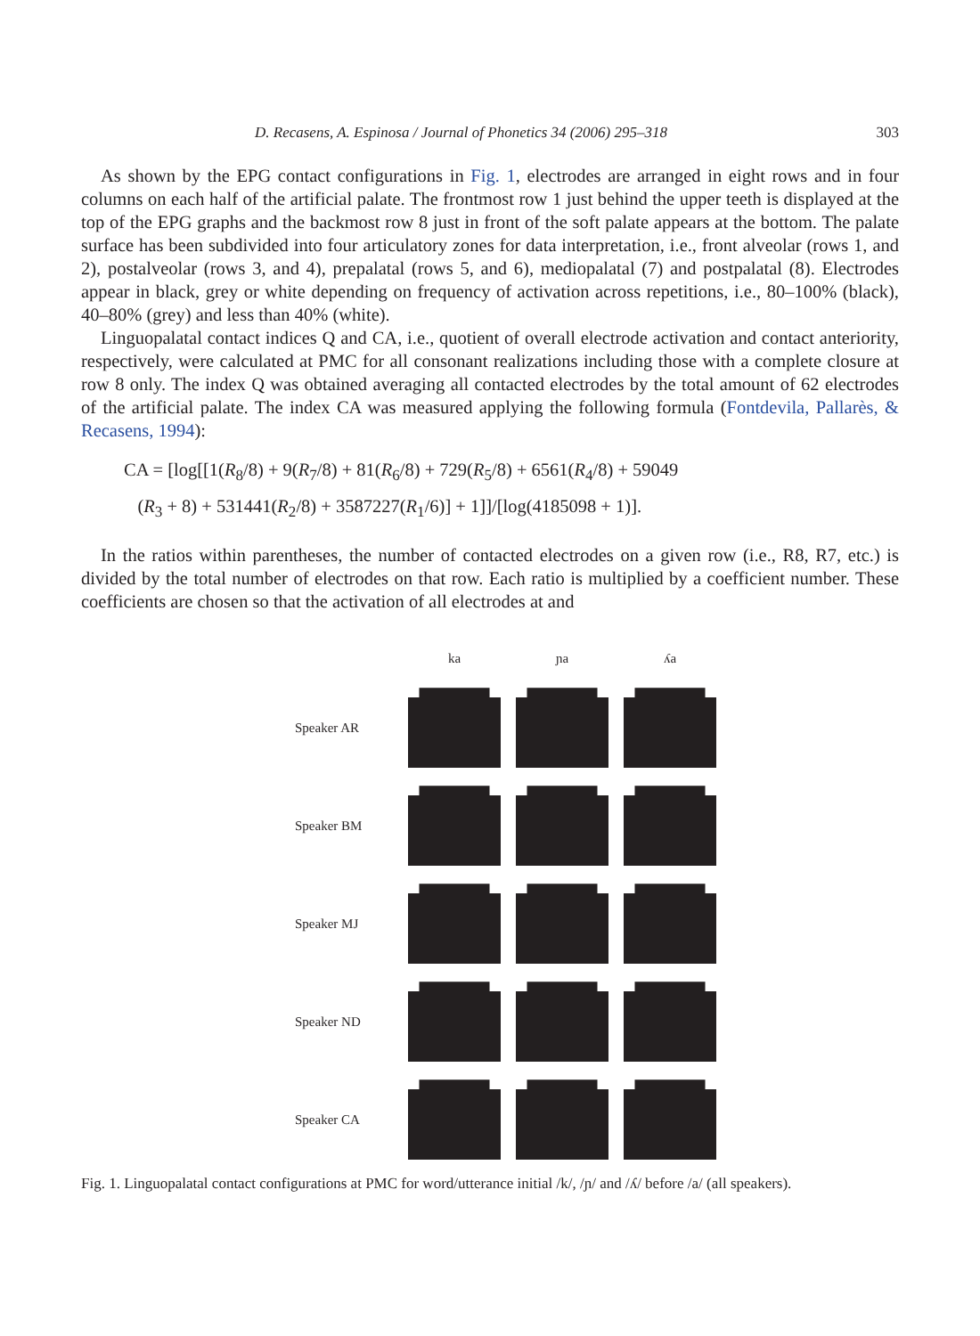D. Recasens, A. Espinosa / Journal of Phonetics 34 (2006) 295–318 303
As shown by the EPG contact configurations in Fig. 1, electrodes are arranged in eight rows and in four columns on each half of the artificial palate. The frontmost row 1 just behind the upper teeth is displayed at the top of the EPG graphs and the backmost row 8 just in front of the soft palate appears at the bottom. The palate surface has been subdivided into four articulatory zones for data interpretation, i.e., front alveolar (rows 1, and 2), postalveolar (rows 3, and 4), prepalatal (rows 5, and 6), mediopalatal (7) and postpalatal (8). Electrodes appear in black, grey or white depending on frequency of activation across repetitions, i.e., 80–100% (black), 40–80% (grey) and less than 40% (white).
Linguopalatal contact indices Q and CA, i.e., quotient of overall electrode activation and contact anteriority, respectively, were calculated at PMC for all consonant realizations including those with a complete closure at row 8 only. The index Q was obtained averaging all contacted electrodes by the total amount of 62 electrodes of the artificial palate. The index CA was measured applying the following formula (Fontdevila, Pallarès, & Recasens, 1994):
CA = [log[[1(R<sub>8</sub>/8) + 9(R<sub>7</sub>/8) + 81(R<sub>6</sub>/8) + 729(R<sub>5</sub>/8) + 6561(R<sub>4</sub>/8) + 59049
(R<sub>3</sub> + 8) + 531441(R<sub>2</sub>/8) + 3587227(R<sub>1</sub>/6)] + 1]]/[log(4185098 + 1)].
In the ratios within parentheses, the number of contacted electrodes on a given row (i.e., R8, R7, etc.) is divided by the total number of electrodes on that row. Each ratio is multiplied by a coefficient number. These coefficients are chosen so that the activation of all electrodes at and
ka ɲa ʎa Speaker AR
Speaker BM
Speaker MJ
Speaker ND
Speaker CA
Fig. 1. Linguopalatal contact configurations at PMC for word/utterance initial /k/, /ɲ/ and /ʎ/ before /a/ (all speakers).